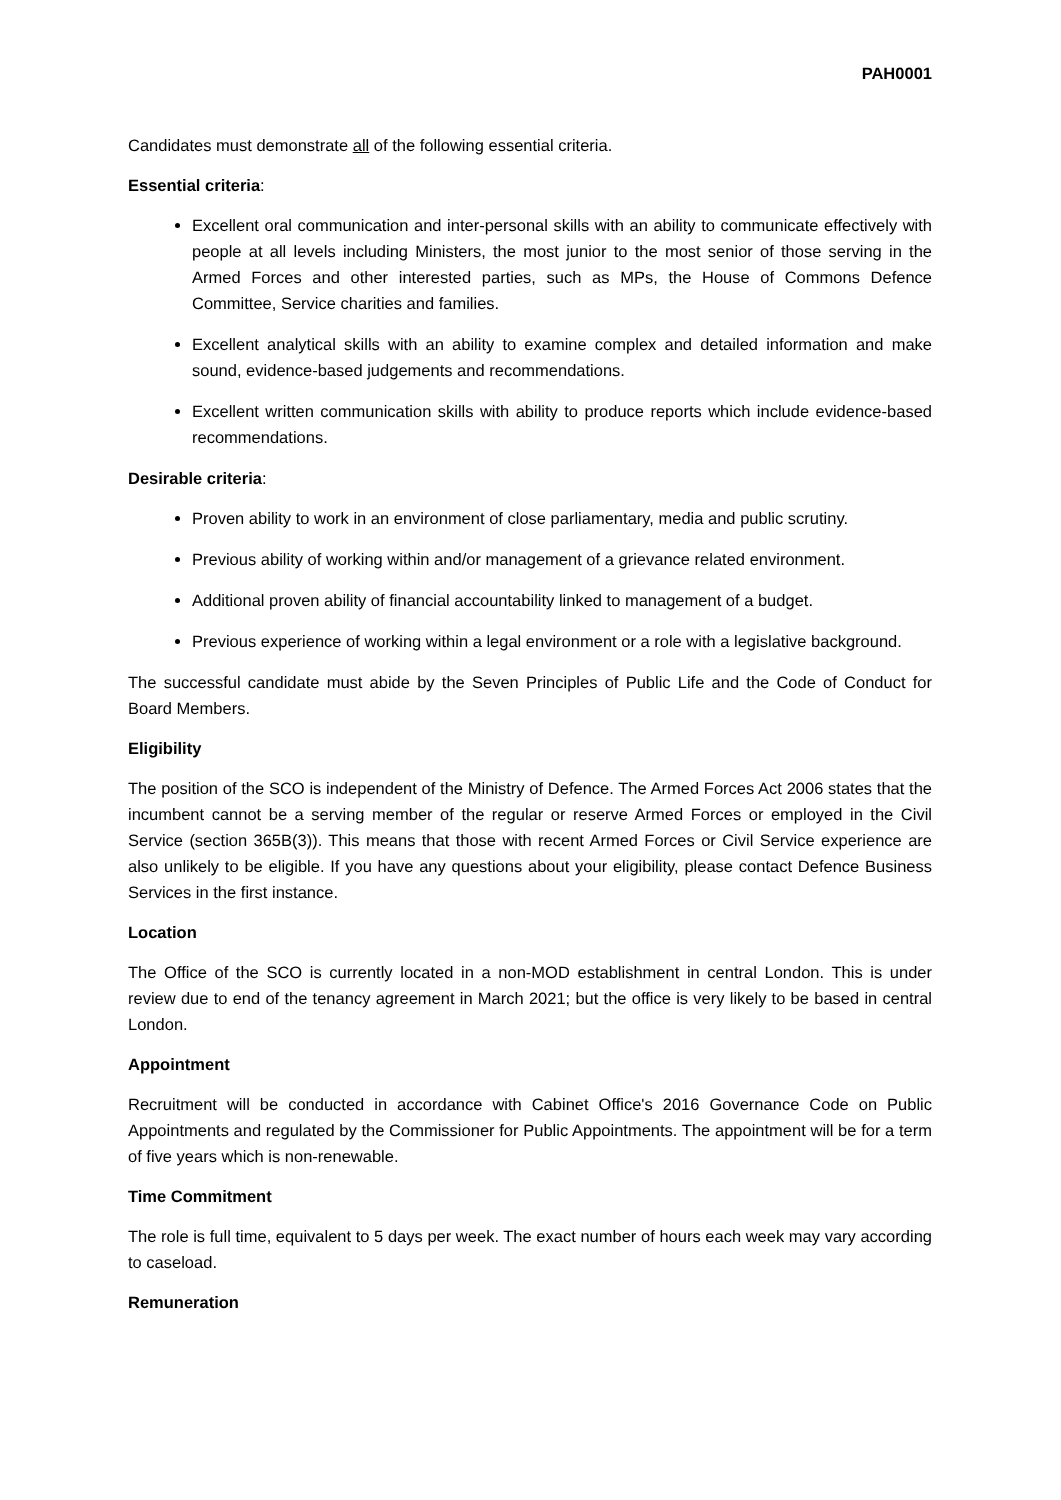PAH0001
Candidates must demonstrate all of the following essential criteria.
Essential criteria:
Excellent oral communication and inter-personal skills with an ability to communicate effectively with people at all levels including Ministers, the most junior to the most senior of those serving in the Armed Forces and other interested parties, such as MPs, the House of Commons Defence Committee, Service charities and families.
Excellent analytical skills with an ability to examine complex and detailed information and make sound, evidence-based judgements and recommendations.
Excellent written communication skills with ability to produce reports which include evidence-based recommendations.
Desirable criteria:
Proven ability to work in an environment of close parliamentary, media and public scrutiny.
Previous ability of working within and/or management of a grievance related environment.
Additional proven ability of financial accountability linked to management of a budget.
Previous experience of working within a legal environment or a role with a legislative background.
The successful candidate must abide by the Seven Principles of Public Life and the Code of Conduct for Board Members.
Eligibility
The position of the SCO is independent of the Ministry of Defence. The Armed Forces Act 2006 states that the incumbent cannot be a serving member of the regular or reserve Armed Forces or employed in the Civil Service (section 365B(3)). This means that those with recent Armed Forces or Civil Service experience are also unlikely to be eligible. If you have any questions about your eligibility, please contact Defence Business Services in the first instance.
Location
The Office of the SCO is currently located in a non-MOD establishment in central London. This is under review due to end of the tenancy agreement in March 2021; but the office is very likely to be based in central London.
Appointment
Recruitment will be conducted in accordance with Cabinet Office's 2016 Governance Code on Public Appointments and regulated by the Commissioner for Public Appointments. The appointment will be for a term of five years which is non-renewable.
Time Commitment
The role is full time, equivalent to 5 days per week. The exact number of hours each week may vary according to caseload.
Remuneration